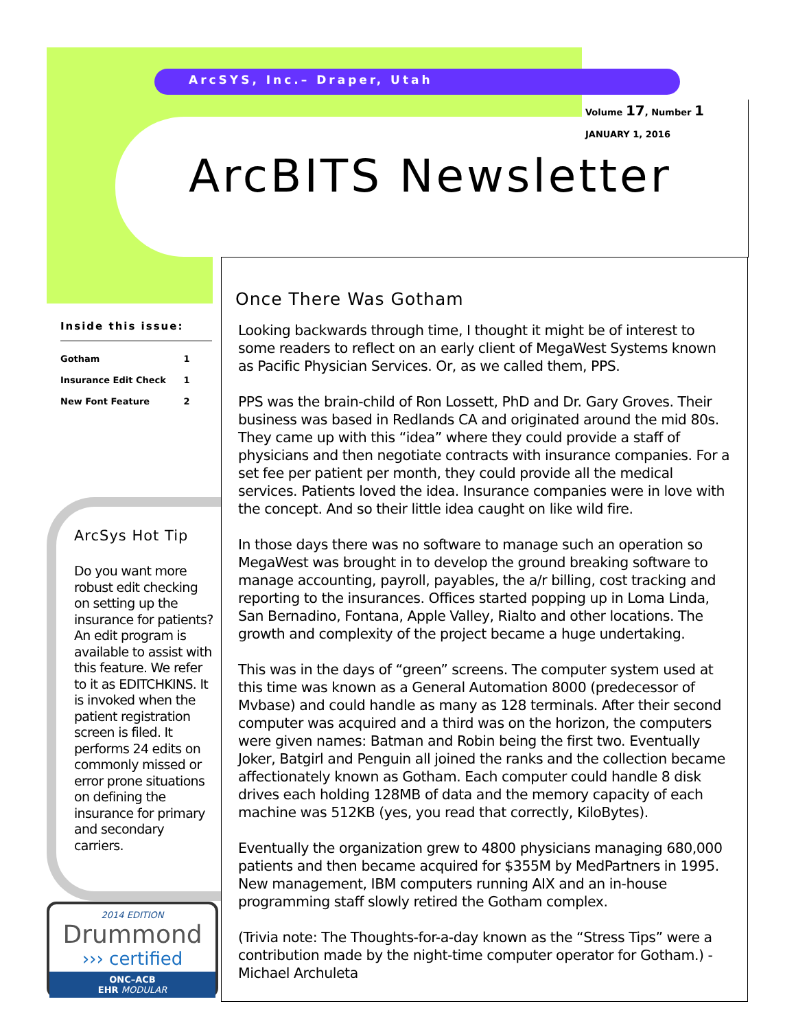ArcSYS, Inc.– Draper, Utah
Volume 17, Number 1
JANUARY 1, 2016
ArcBITS Newsletter
Inside this issue:
| Gotham | 1 |
| Insurance Edit Check | 1 |
| New Font Feature | 2 |
ArcSys Hot Tip
Do you want more robust edit checking on setting up the insurance for patients? An edit program is available to assist with this feature. We refer to it as EDITCHKINS. It is invoked when the patient registration screen is filed. It performs 24 edits on commonly missed or error prone situations on defining the insurance for primary and secondary carriers.
2014 EDITION
Drummond
››› certified
ONC–ACB
EHR MODULAR
Once There Was Gotham
Looking backwards through time, I thought it might be of interest to some readers to reflect on an early client of MegaWest Systems known as Pacific Physician Services. Or, as we called them, PPS.
PPS was the brain-child of Ron Lossett, PhD and Dr. Gary Groves. Their business was based in Redlands CA and originated around the mid 80s. They came up with this “idea” where they could provide a staff of physicians and then negotiate contracts with insurance companies. For a set fee per patient per month, they could provide all the medical services. Patients loved the idea. Insurance companies were in love with the concept. And so their little idea caught on like wild fire.
In those days there was no software to manage such an operation so MegaWest was brought in to develop the ground breaking software to manage accounting, payroll, payables, the a/r billing, cost tracking and reporting to the insurances. Offices started popping up in Loma Linda, San Bernadino, Fontana, Apple Valley, Rialto and other locations. The growth and complexity of the project became a huge undertaking.
This was in the days of “green” screens. The computer system used at this time was known as a General Automation 8000 (predecessor of Mvbase) and could handle as many as 128 terminals. After their second computer was acquired and a third was on the horizon, the computers were given names: Batman and Robin being the first two. Eventually Joker, Batgirl and Penguin all joined the ranks and the collection became affectionately known as Gotham. Each computer could handle 8 disk drives each holding 128MB of data and the memory capacity of each machine was 512KB (yes, you read that correctly, KiloBytes).
Eventually the organization grew to 4800 physicians managing 680,000 patients and then became acquired for $355M by MedPartners in 1995. New management, IBM computers running AIX and an in-house programming staff slowly retired the Gotham complex.
(Trivia note: The Thoughts-for-a-day known as the “Stress Tips” were a contribution made by the night-time computer operator for Gotham.) - Michael Archuleta